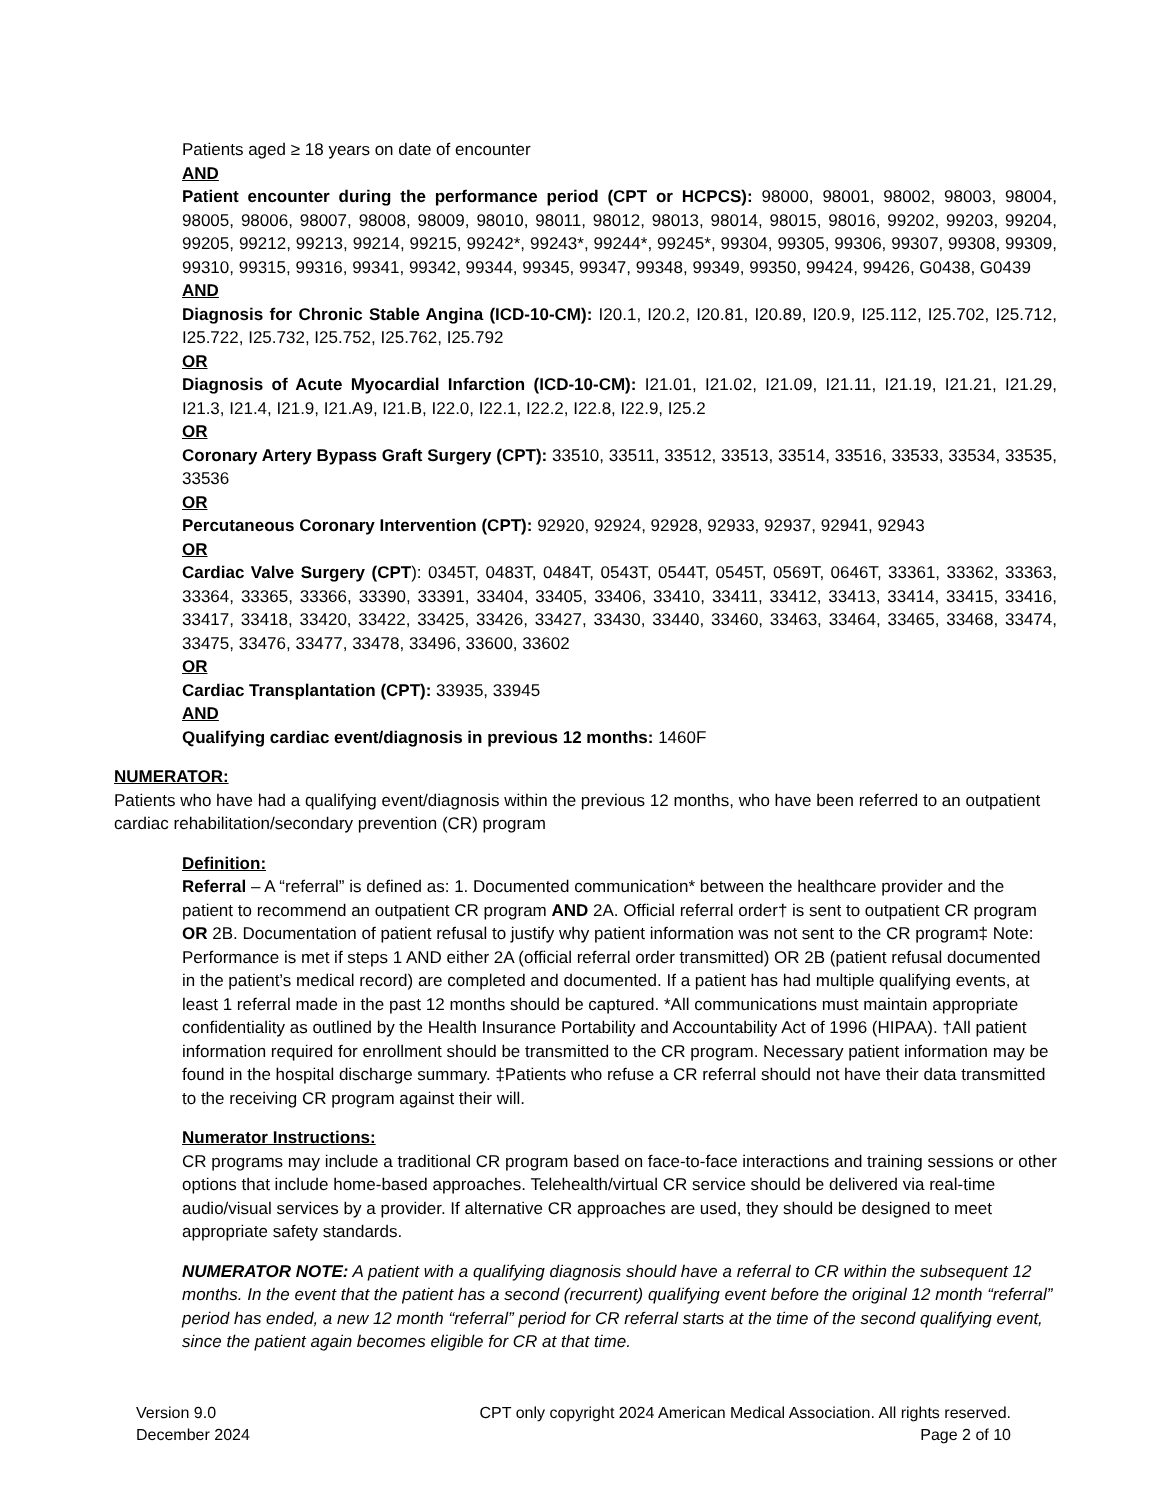Patients aged ≥ 18 years on date of encounter
AND
Patient encounter during the performance period (CPT or HCPCS): 98000, 98001, 98002, 98003, 98004, 98005, 98006, 98007, 98008, 98009, 98010, 98011, 98012, 98013, 98014, 98015, 98016, 99202, 99203, 99204, 99205, 99212, 99213, 99214, 99215, 99242*, 99243*, 99244*, 99245*, 99304, 99305, 99306, 99307, 99308, 99309, 99310, 99315, 99316, 99341, 99342, 99344, 99345, 99347, 99348, 99349, 99350, 99424, 99426, G0438, G0439
AND
Diagnosis for Chronic Stable Angina (ICD-10-CM): I20.1, I20.2, I20.81, I20.89, I20.9, I25.112, I25.702, I25.712, I25.722, I25.732, I25.752, I25.762, I25.792
OR
Diagnosis of Acute Myocardial Infarction (ICD-10-CM): I21.01, I21.02, I21.09, I21.11, I21.19, I21.21, I21.29, I21.3, I21.4, I21.9, I21.A9, I21.B, I22.0, I22.1, I22.2, I22.8, I22.9, I25.2
OR
Coronary Artery Bypass Graft Surgery (CPT): 33510, 33511, 33512, 33513, 33514, 33516, 33533, 33534, 33535, 33536
OR
Percutaneous Coronary Intervention (CPT): 92920, 92924, 92928, 92933, 92937, 92941, 92943
OR
Cardiac Valve Surgery (CPT): 0345T, 0483T, 0484T, 0543T, 0544T, 0545T, 0569T, 0646T, 33361, 33362, 33363, 33364, 33365, 33366, 33390, 33391, 33404, 33405, 33406, 33410, 33411, 33412, 33413, 33414, 33415, 33416, 33417, 33418, 33420, 33422, 33425, 33426, 33427, 33430, 33440, 33460, 33463, 33464, 33465, 33468, 33474, 33475, 33476, 33477, 33478, 33496, 33600, 33602
OR
Cardiac Transplantation (CPT): 33935, 33945
AND
Qualifying cardiac event/diagnosis in previous 12 months: 1460F
NUMERATOR:
Patients who have had a qualifying event/diagnosis within the previous 12 months, who have been referred to an outpatient cardiac rehabilitation/secondary prevention (CR) program
Definition:
Referral – A “referral” is defined as: 1. Documented communication* between the healthcare provider and the patient to recommend an outpatient CR program AND 2A. Official referral order† is sent to outpatient CR program OR 2B. Documentation of patient refusal to justify why patient information was not sent to the CR program‡ Note: Performance is met if steps 1 AND either 2A (official referral order transmitted) OR 2B (patient refusal documented in the patient’s medical record) are completed and documented. If a patient has had multiple qualifying events, at least 1 referral made in the past 12 months should be captured. *All communications must maintain appropriate confidentiality as outlined by the Health Insurance Portability and Accountability Act of 1996 (HIPAA). †All patient information required for enrollment should be transmitted to the CR program. Necessary patient information may be found in the hospital discharge summary. ‡Patients who refuse a CR referral should not have their data transmitted to the receiving CR program against their will.
Numerator Instructions:
CR programs may include a traditional CR program based on face-to-face interactions and training sessions or other options that include home-based approaches. Telehealth/virtual CR service should be delivered via real-time audio/visual services by a provider. If alternative CR approaches are used, they should be designed to meet appropriate safety standards.
NUMERATOR NOTE: A patient with a qualifying diagnosis should have a referral to CR within the subsequent 12 months. In the event that the patient has a second (recurrent) qualifying event before the original 12 month “referral” period has ended, a new 12 month “referral” period for CR referral starts at the time of the second qualifying event, since the patient again becomes eligible for CR at that time.
Version 9.0
December 2024
CPT only copyright 2024 American Medical Association. All rights reserved.
Page 2 of 10